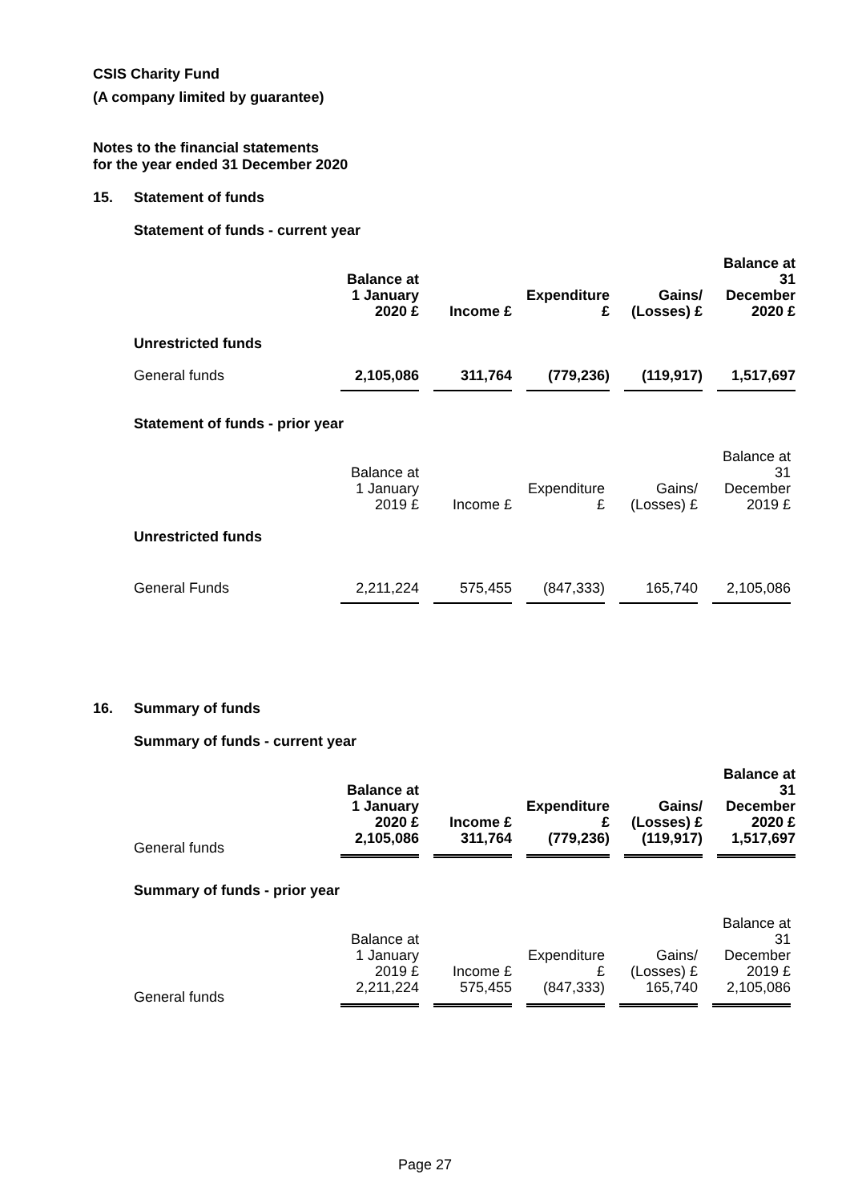CSIS Charity Fund
(A company limited by guarantee)
Notes to the financial statements
for the year ended 31 December 2020
15. Statement of funds
Statement of funds - current year
| | Balance at 1 January 2020 £ | Income £ | Expenditure £ | Gains/ (Losses) £ | Balance at 31 December 2020 £ |
| --- | --- | --- | --- | --- | --- |
| Unrestricted funds | | | | | |
| General funds | 2,105,086 | 311,764 | (779,236) | (119,917) | 1,517,697 |
Statement of funds - prior year
| | Balance at 1 January 2019 £ | Income £ | Expenditure £ | Gains/ (Losses) £ | Balance at 31 December 2019 £ |
| --- | --- | --- | --- | --- | --- |
| Unrestricted funds | | | | | |
| General Funds | 2,211,224 | 575,455 | (847,333) | 165,740 | 2,105,086 |
16. Summary of funds
Summary of funds - current year
| | Balance at 1 January 2020 £ | Income £ | Expenditure £ | Gains/ (Losses) £ | Balance at 31 December 2020 £ |
| --- | --- | --- | --- | --- | --- |
| General funds | 2,105,086 | 311,764 | (779,236) | (119,917) | 1,517,697 |
Summary of funds - prior year
| | Balance at 1 January 2019 £ | Income £ | Expenditure £ | Gains/ (Losses) £ | Balance at 31 December 2019 £ |
| --- | --- | --- | --- | --- | --- |
| General funds | 2,211,224 | 575,455 | (847,333) | 165,740 | 2,105,086 |
Page 27